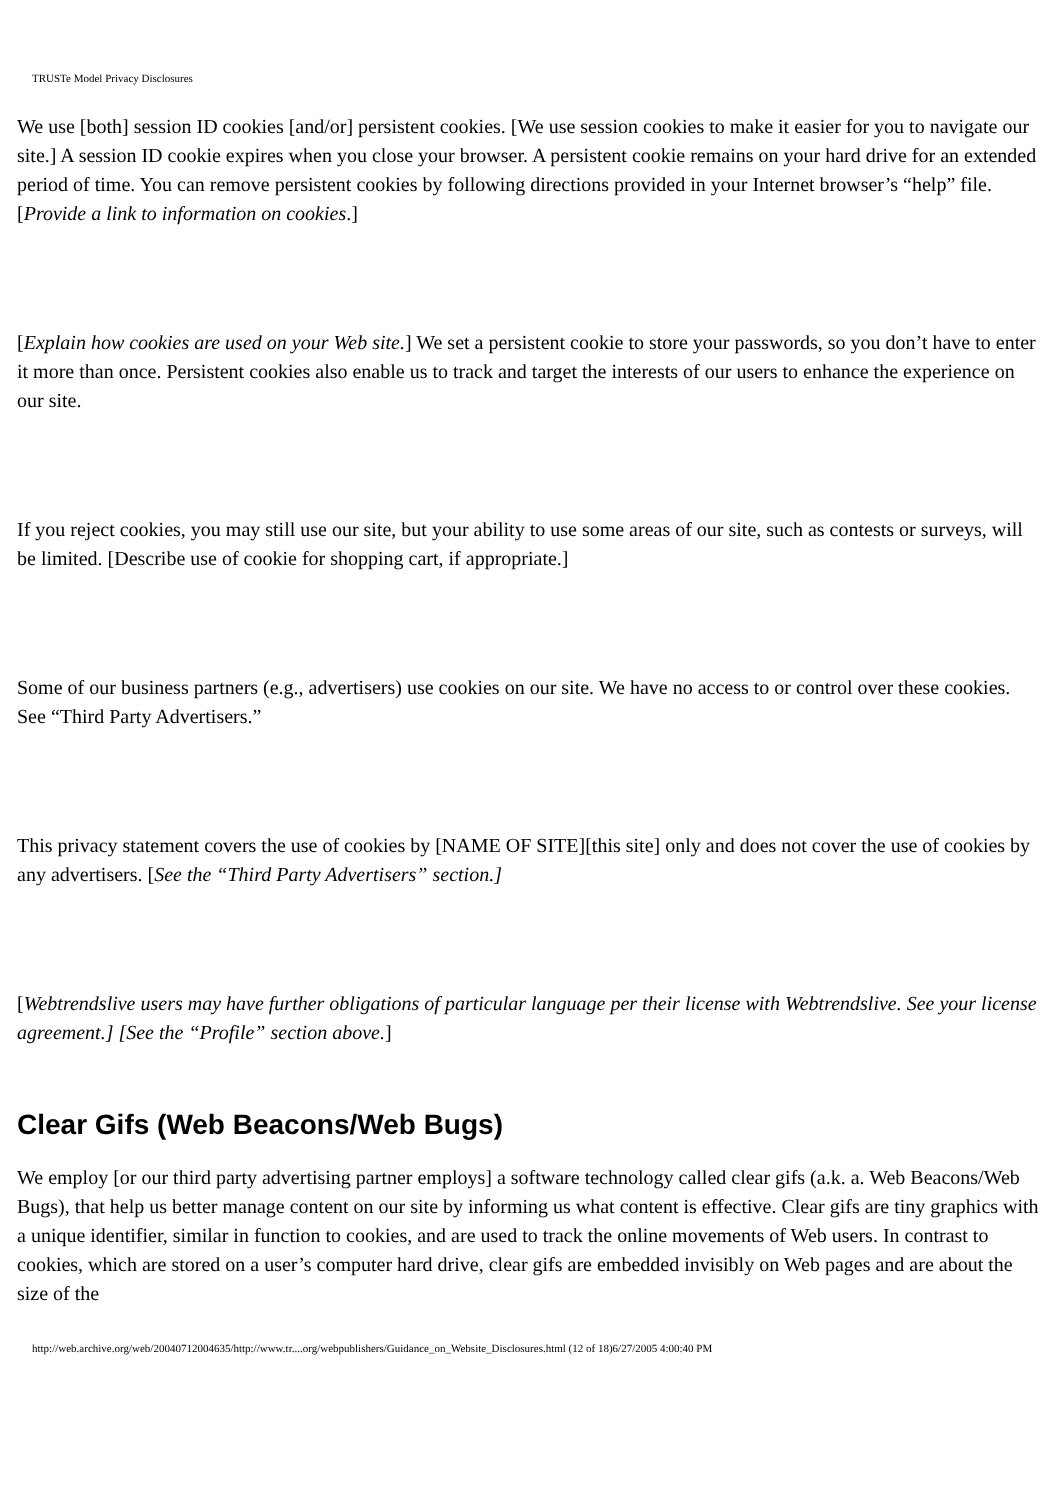TRUSTe Model Privacy Disclosures
We use [both] session ID cookies [and/or] persistent cookies. [We use session cookies to make it easier for you to navigate our site.] A session ID cookie expires when you close your browser. A persistent cookie remains on your hard drive for an extended period of time. You can remove persistent cookies by following directions provided in your Internet browser’s “help” file. [Provide a link to information on cookies.]
[Explain how cookies are used on your Web site.] We set a persistent cookie to store your passwords, so you don’t have to enter it more than once. Persistent cookies also enable us to track and target the interests of our users to enhance the experience on our site.
If you reject cookies, you may still use our site, but your ability to use some areas of our site, such as contests or surveys, will be limited. [Describe use of cookie for shopping cart, if appropriate.]
Some of our business partners (e.g., advertisers) use cookies on our site. We have no access to or control over these cookies. See “Third Party Advertisers.”
This privacy statement covers the use of cookies by [NAME OF SITE][this site] only and does not cover the use of cookies by any advertisers. [See the “Third Party Advertisers” section.]
[Webtrendslive users may have further obligations of particular language per their license with Webtrendslive. See your license agreement.] [See the “Profile” section above.]
Clear Gifs (Web Beacons/Web Bugs)
We employ [or our third party advertising partner employs] a software technology called clear gifs (a.k. a. Web Beacons/Web Bugs), that help us better manage content on our site by informing us what content is effective. Clear gifs are tiny graphics with a unique identifier, similar in function to cookies, and are used to track the online movements of Web users. In contrast to cookies, which are stored on a user’s computer hard drive, clear gifs are embedded invisibly on Web pages and are about the size of the
http://web.archive.org/web/20040712004635/http://www.tr....org/webpublishers/Guidance_on_Website_Disclosures.html (12 of 18)6/27/2005 4:00:40 PM